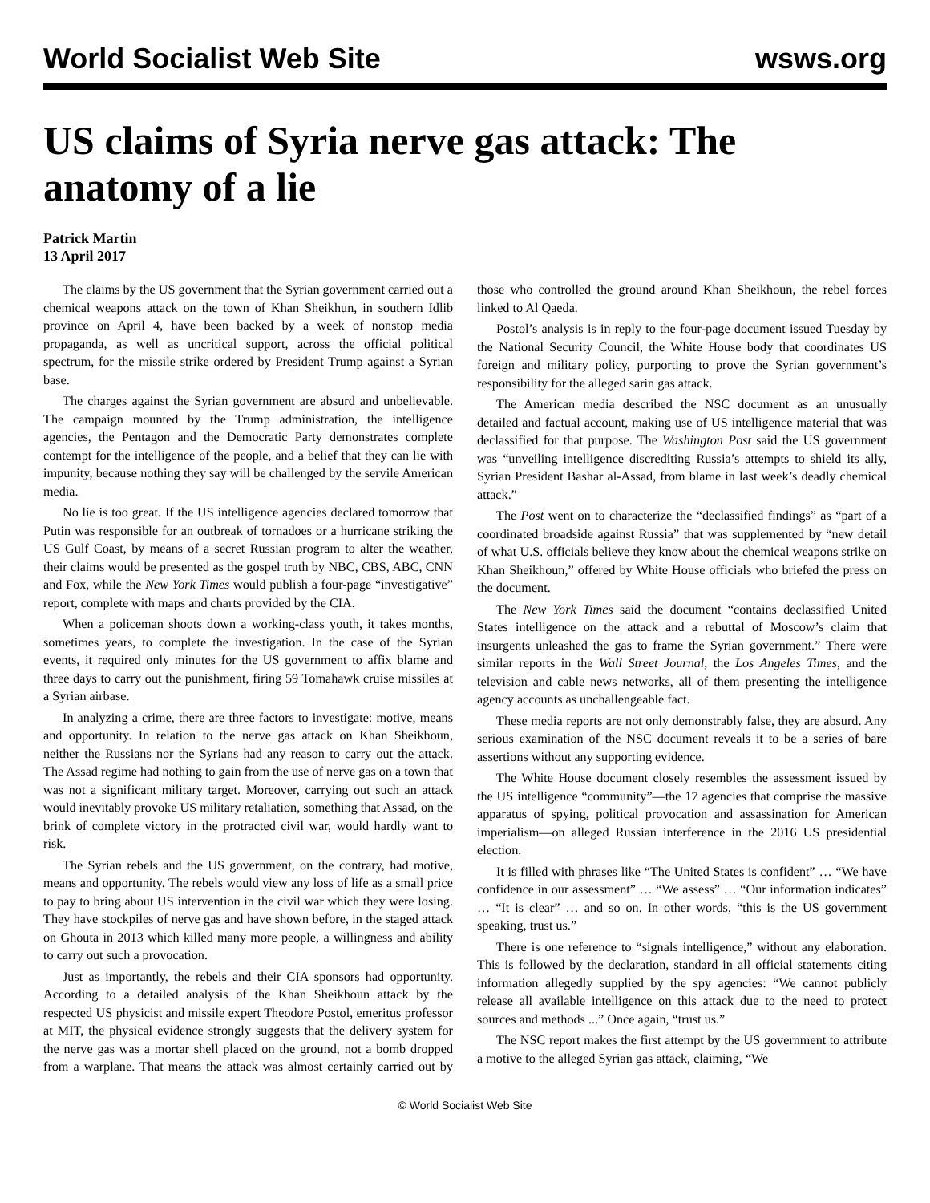World Socialist Web Site wsws.org
US claims of Syria nerve gas attack: The anatomy of a lie
Patrick Martin
13 April 2017
The claims by the US government that the Syrian government carried out a chemical weapons attack on the town of Khan Sheikhun, in southern Idlib province on April 4, have been backed by a week of nonstop media propaganda, as well as uncritical support, across the official political spectrum, for the missile strike ordered by President Trump against a Syrian base.
The charges against the Syrian government are absurd and unbelievable. The campaign mounted by the Trump administration, the intelligence agencies, the Pentagon and the Democratic Party demonstrates complete contempt for the intelligence of the people, and a belief that they can lie with impunity, because nothing they say will be challenged by the servile American media.
No lie is too great. If the US intelligence agencies declared tomorrow that Putin was responsible for an outbreak of tornadoes or a hurricane striking the US Gulf Coast, by means of a secret Russian program to alter the weather, their claims would be presented as the gospel truth by NBC, CBS, ABC, CNN and Fox, while the New York Times would publish a four-page “investigative” report, complete with maps and charts provided by the CIA.
When a policeman shoots down a working-class youth, it takes months, sometimes years, to complete the investigation. In the case of the Syrian events, it required only minutes for the US government to affix blame and three days to carry out the punishment, firing 59 Tomahawk cruise missiles at a Syrian airbase.
In analyzing a crime, there are three factors to investigate: motive, means and opportunity. In relation to the nerve gas attack on Khan Sheikhoun, neither the Russians nor the Syrians had any reason to carry out the attack. The Assad regime had nothing to gain from the use of nerve gas on a town that was not a significant military target. Moreover, carrying out such an attack would inevitably provoke US military retaliation, something that Assad, on the brink of complete victory in the protracted civil war, would hardly want to risk.
The Syrian rebels and the US government, on the contrary, had motive, means and opportunity. The rebels would view any loss of life as a small price to pay to bring about US intervention in the civil war which they were losing. They have stockpiles of nerve gas and have shown before, in the staged attack on Ghouta in 2013 which killed many more people, a willingness and ability to carry out such a provocation.
Just as importantly, the rebels and their CIA sponsors had opportunity. According to a detailed analysis of the Khan Sheikhoun attack by the respected US physicist and missile expert Theodore Postol, emeritus professor at MIT, the physical evidence strongly suggests that the delivery system for the nerve gas was a mortar shell placed on the ground, not a bomb dropped from a warplane. That means the attack was almost certainly carried out by those who controlled the ground around Khan Sheikhoun, the rebel forces linked to Al Qaeda.
Postol’s analysis is in reply to the four-page document issued Tuesday by the National Security Council, the White House body that coordinates US foreign and military policy, purporting to prove the Syrian government’s responsibility for the alleged sarin gas attack.
The American media described the NSC document as an unusually detailed and factual account, making use of US intelligence material that was declassified for that purpose. The Washington Post said the US government was “unveiling intelligence discrediting Russia’s attempts to shield its ally, Syrian President Bashar al-Assad, from blame in last week’s deadly chemical attack.”
The Post went on to characterize the “declassified findings” as “part of a coordinated broadside against Russia” that was supplemented by “new detail of what U.S. officials believe they know about the chemical weapons strike on Khan Sheikhoun,” offered by White House officials who briefed the press on the document.
The New York Times said the document “contains declassified United States intelligence on the attack and a rebuttal of Moscow’s claim that insurgents unleashed the gas to frame the Syrian government.” There were similar reports in the Wall Street Journal, the Los Angeles Times, and the television and cable news networks, all of them presenting the intelligence agency accounts as unchallengeable fact.
These media reports are not only demonstrably false, they are absurd. Any serious examination of the NSC document reveals it to be a series of bare assertions without any supporting evidence.
The White House document closely resembles the assessment issued by the US intelligence “community”—the 17 agencies that comprise the massive apparatus of spying, political provocation and assassination for American imperialism—on alleged Russian interference in the 2016 US presidential election.
It is filled with phrases like “The United States is confident” … “We have confidence in our assessment” … “We assess” … “Our information indicates” … “It is clear” … and so on. In other words, “this is the US government speaking, trust us.”
There is one reference to “signals intelligence,” without any elaboration. This is followed by the declaration, standard in all official statements citing information allegedly supplied by the spy agencies: “We cannot publicly release all available intelligence on this attack due to the need to protect sources and methods ...” Once again, “trust us.”
The NSC report makes the first attempt by the US government to attribute a motive to the alleged Syrian gas attack, claiming, “We
© World Socialist Web Site